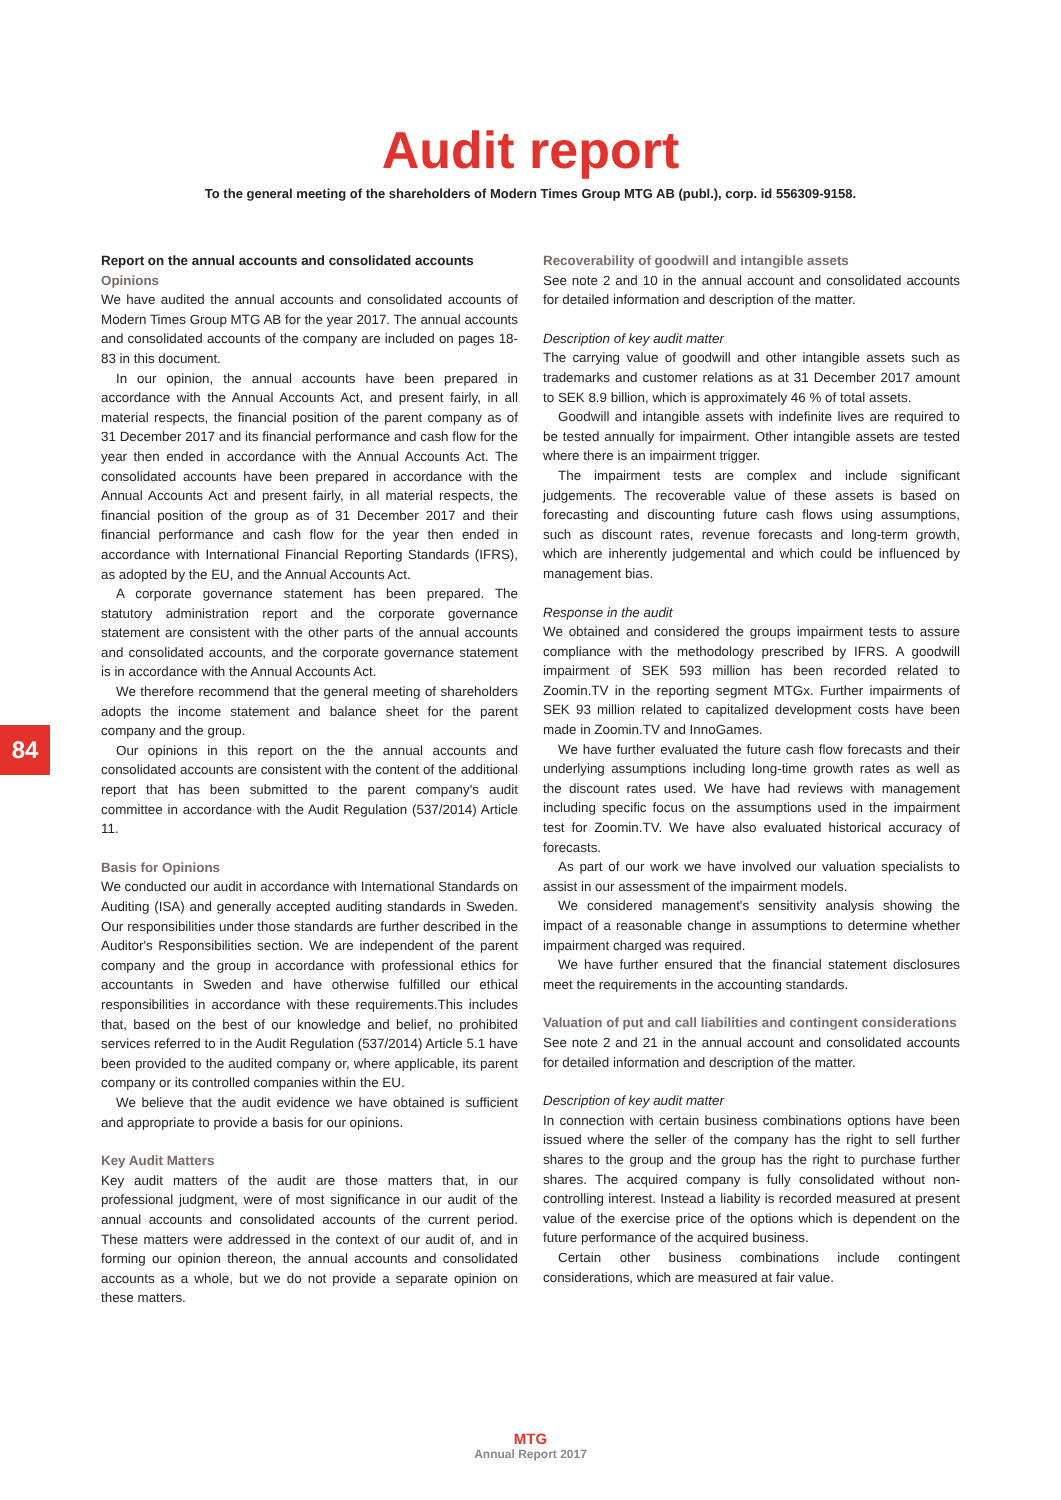Audit report
To the general meeting of the shareholders of Modern Times Group MTG AB (publ.), corp. id 556309-9158.
84
Report on the annual accounts and consolidated accounts
Opinions
We have audited the annual accounts and consolidated accounts of Modern Times Group MTG AB for the year 2017. The annual accounts and consolidated accounts of the company are included on pages 18-83 in this document.
In our opinion, the annual accounts have been prepared in accordance with the Annual Accounts Act, and present fairly, in all material respects, the financial position of the parent company as of 31 December 2017 and its financial performance and cash flow for the year then ended in accordance with the Annual Accounts Act. The consolidated accounts have been prepared in accordance with the Annual Accounts Act and present fairly, in all material respects, the financial position of the group as of 31 December 2017 and their financial performance and cash flow for the year then ended in accordance with International Financial Reporting Standards (IFRS), as adopted by the EU, and the Annual Accounts Act.
A corporate governance statement has been prepared. The statutory administration report and the corporate governance statement are consistent with the other parts of the annual accounts and consolidated accounts, and the corporate governance statement is in accordance with the Annual Accounts Act.
We therefore recommend that the general meeting of shareholders adopts the income statement and balance sheet for the parent company and the group.
Our opinions in this report on the the annual accounts and consolidated accounts are consistent with the content of the additional report that has been submitted to the parent company's audit committee in accordance with the Audit Regulation (537/2014) Article 11.
Basis for Opinions
We conducted our audit in accordance with International Standards on Auditing (ISA) and generally accepted auditing standards in Sweden. Our responsibilities under those standards are further described in the Auditor's Responsibilities section. We are independent of the parent company and the group in accordance with professional ethics for accountants in Sweden and have otherwise fulfilled our ethical responsibilities in accordance with these requirements.This includes that, based on the best of our knowledge and belief, no prohibited services referred to in the Audit Regulation (537/2014) Article 5.1 have been provided to the audited company or, where applicable, its parent company or its controlled companies within the EU.
We believe that the audit evidence we have obtained is sufficient and appropriate to provide a basis for our opinions.
Key Audit Matters
Key audit matters of the audit are those matters that, in our professional judgment, were of most significance in our audit of the annual accounts and consolidated accounts of the current period. These matters were addressed in the context of our audit of, and in forming our opinion thereon, the annual accounts and consolidated accounts as a whole, but we do not provide a separate opinion on these matters.
Recoverability of goodwill and intangible assets
See note 2 and 10 in the annual account and consolidated accounts for detailed information and description of the matter.
Description of key audit matter
The carrying value of goodwill and other intangible assets such as trademarks and customer relations as at 31 December 2017 amount to SEK 8.9 billion, which is approximately 46 % of total assets.
Goodwill and intangible assets with indefinite lives are required to be tested annually for impairment. Other intangible assets are tested where there is an impairment trigger.
The impairment tests are complex and include significant judgements. The recoverable value of these assets is based on forecasting and discounting future cash flows using assumptions, such as discount rates, revenue forecasts and long-term growth, which are inherently judgemental and which could be influenced by management bias.
Response in the audit
We obtained and considered the groups impairment tests to assure compliance with the methodology prescribed by IFRS. A goodwill impairment of SEK 593 million has been recorded related to Zoomin.TV in the reporting segment MTGx. Further impairments of SEK 93 million related to capitalized development costs have been made in Zoomin.TV and InnoGames.
We have further evaluated the future cash flow forecasts and their underlying assumptions including long-time growth rates as well as the discount rates used. We have had reviews with management including specific focus on the assumptions used in the impairment test for Zoomin.TV. We have also evaluated historical accuracy of forecasts.
As part of our work we have involved our valuation specialists to assist in our assessment of the impairment models.
We considered management's sensitivity analysis showing the impact of a reasonable change in assumptions to determine whether impairment charged was required.
We have further ensured that the financial statement disclosures meet the requirements in the accounting standards.
Valuation of put and call liabilities and contingent considerations
See note 2 and 21 in the annual account and consolidated accounts for detailed information and description of the matter.
Description of key audit matter
In connection with certain business combinations options have been issued where the seller of the company has the right to sell further shares to the group and the group has the right to purchase further shares. The acquired company is fully consolidated without non-controlling interest. Instead a liability is recorded measured at present value of the exercise price of the options which is dependent on the future performance of the acquired business.
Certain other business combinations include contingent considerations, which are measured at fair value.
MTG
Annual Report 2017